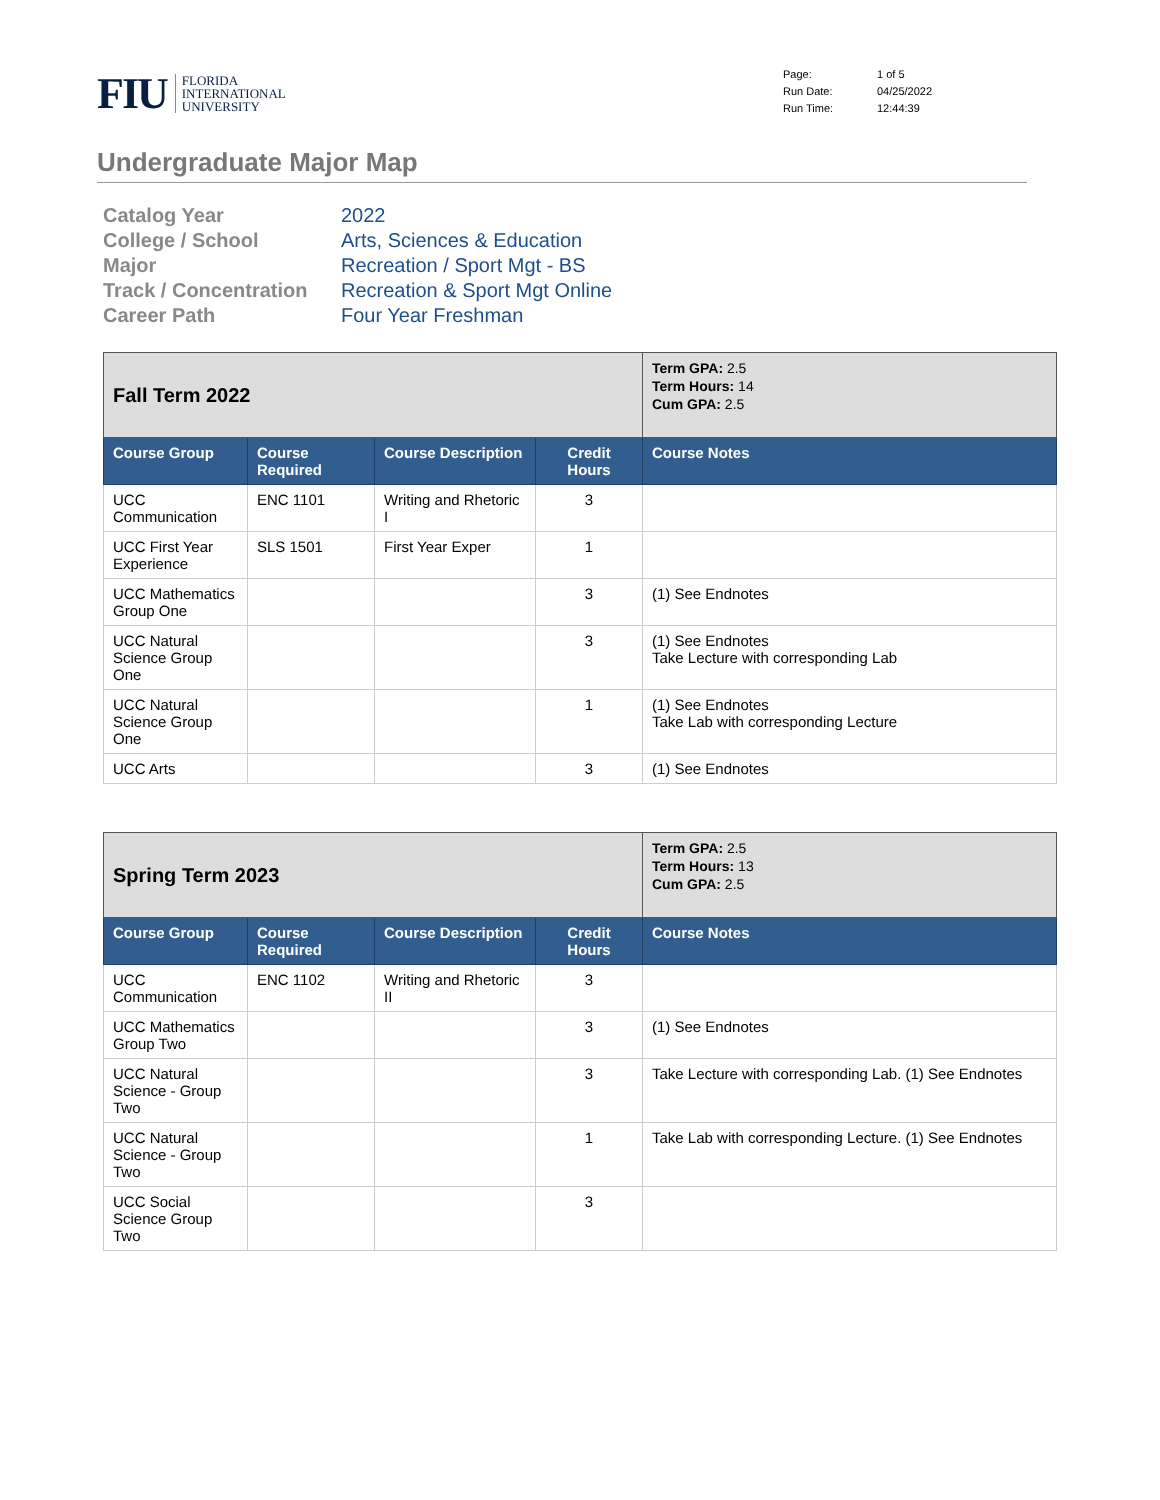FIU FLORIDA
INTERNATIONAL
UNIVERSITY
Page: 1 of 5 Run Date: 04/25/2022 Run Time: 12:44:39
Undergraduate Major Map
Catalog Year 2022 College / School Arts, Sciences & Education Major Recreation / Sport Mgt - BS Track / Concentration Recreation & Sport Mgt Online Career Path Four Year Freshman
| Fall Term 2022 | | | | | Term GPA: 2.5 Term Hours: 14 Cum GPA: 2.5 |
| Course Group | Course Required | Course Description | Credit Hours | Course Notes | |
| UCC Communication | ENC 1101 | Writing and Rhetoric I | 3 | | |
| UCC First Year Experience | SLS 1501 | First Year Exper | 1 | | |
| UCC Mathematics Group One | | | 3 | (1) See Endnotes | |
| UCC Natural Science Group One | | | 3 | (1) See Endnotes Take Lecture with corresponding Lab | |
| UCC Natural Science Group One | | | 1 | (1) See Endnotes Take Lab with corresponding Lecture | |
| UCC Arts | | | 3 | (1) See Endnotes | |
| Spring Term 2023 | | | | | Term GPA: 2.5 Term Hours: 13 Cum GPA: 2.5 |
| Course Group | Course Required | Course Description | Credit Hours | Course Notes | |
| UCC Communication | ENC 1102 | Writing and Rhetoric II | 3 | | |
| UCC Mathematics Group Two | | | 3 | (1) See Endnotes | |
| UCC Natural Science - Group Two | | | 3 | Take Lecture with corresponding Lab. (1) See Endnotes | |
| UCC Natural Science - Group Two | | | 1 | Take Lab with corresponding Lecture. (1) See Endnotes | |
| UCC Social Science Group Two | | | 3 | | |